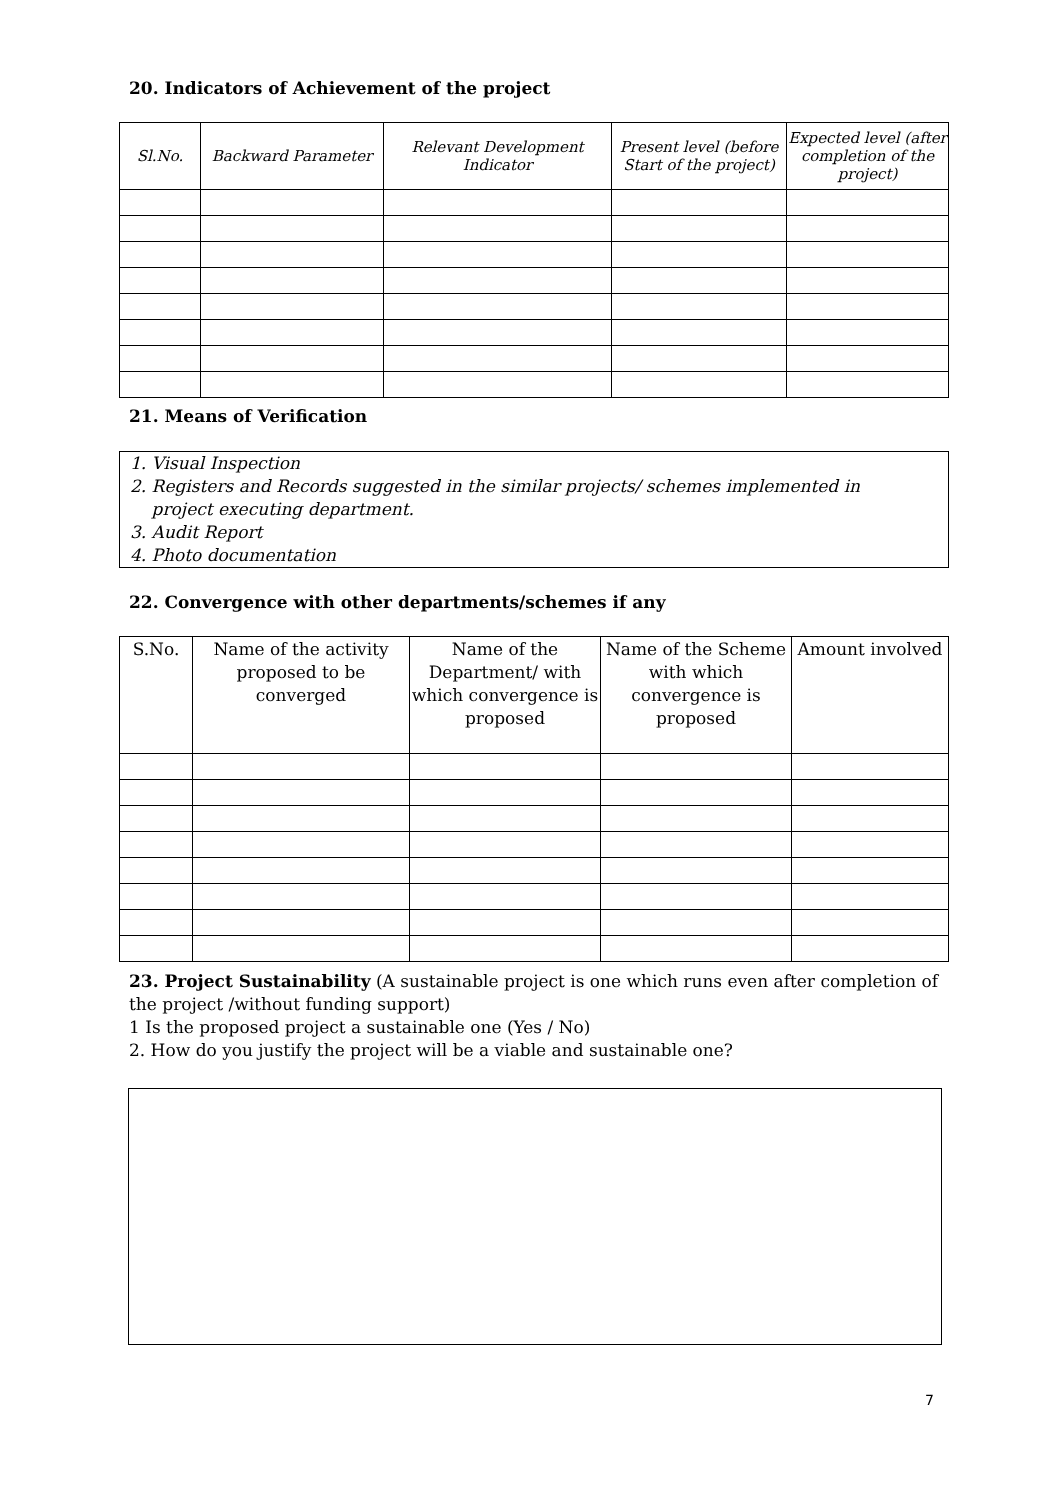20. Indicators of Achievement of the project
| Sl.No. | Backward Parameter | Relevant Development Indicator | Present level (before Start of the project) | Expected level (after completion of the project) |
| --- | --- | --- | --- | --- |
21. Means of Verification
1. Visual Inspection
2. Registers and Records suggested in the similar projects/ schemes implemented in
project executing department.
3. Audit Report
4. Photo documentation
22. Convergence with other departments/schemes if any
| S.No. | Name of the activity proposed to be converged | Name of the Department/ with which convergence is proposed | Name of the Scheme with which convergence is proposed | Amount involved |
| --- | --- | --- | --- | --- |
23. Project Sustainability (A sustainable project is one which runs even after completion of the project /without funding support)
1 Is the proposed project a sustainable one (Yes / No)
2. How do you justify the project will be a viable and sustainable one?
7